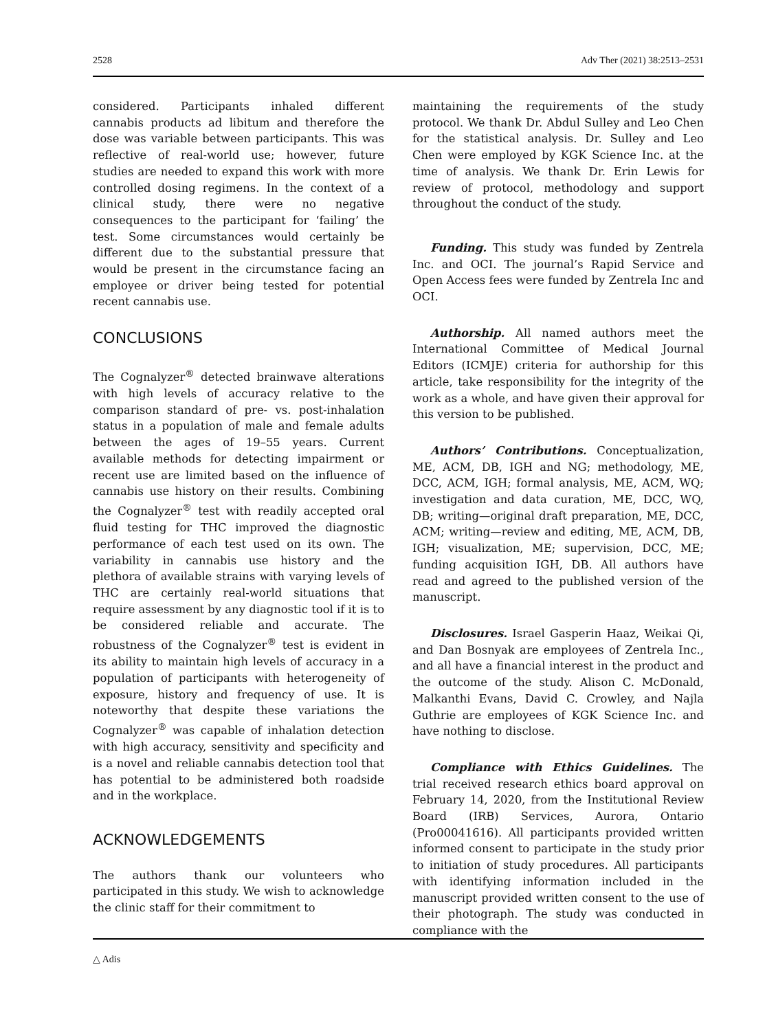2528 Adv Ther (2021) 38:2513–2531
considered. Participants inhaled different cannabis products ad libitum and therefore the dose was variable between participants. This was reflective of real-world use; however, future studies are needed to expand this work with more controlled dosing regimens. In the context of a clinical study, there were no negative consequences to the participant for ‘failing’ the test. Some circumstances would certainly be different due to the substantial pressure that would be present in the circumstance facing an employee or driver being tested for potential recent cannabis use.
CONCLUSIONS
The Cognalyzer<sup>®</sup> detected brainwave alterations with high levels of accuracy relative to the comparison standard of pre- vs. post-inhalation status in a population of male and female adults between the ages of 19–55 years. Current available methods for detecting impairment or recent use are limited based on the influence of cannabis use history on their results. Combining the Cognalyzer<sup>®</sup> test with readily accepted oral fluid testing for THC improved the diagnostic performance of each test used on its own. The variability in cannabis use history and the plethora of available strains with varying levels of THC are certainly real-world situations that require assessment by any diagnostic tool if it is to be considered reliable and accurate. The robustness of the Cognalyzer<sup>®</sup> test is evident in its ability to maintain high levels of accuracy in a population of participants with heterogeneity of exposure, history and frequency of use. It is noteworthy that despite these variations the Cognalyzer<sup>®</sup> was capable of inhalation detection with high accuracy, sensitivity and specificity and is a novel and reliable cannabis detection tool that has potential to be administered both roadside and in the workplace.
ACKNOWLEDGEMENTS
The authors thank our volunteers who participated in this study. We wish to acknowledge the clinic staff for their commitment to
maintaining the requirements of the study protocol. We thank Dr. Abdul Sulley and Leo Chen for the statistical analysis. Dr. Sulley and Leo Chen were employed by KGK Science Inc. at the time of analysis. We thank Dr. Erin Lewis for review of protocol, methodology and support throughout the conduct of the study.
Funding. This study was funded by Zentrela Inc. and OCI. The journal’s Rapid Service and Open Access fees were funded by Zentrela Inc and OCI.
Authorship. All named authors meet the International Committee of Medical Journal Editors (ICMJE) criteria for authorship for this article, take responsibility for the integrity of the work as a whole, and have given their approval for this version to be published.
Authors’ Contributions. Conceptualization, ME, ACM, DB, IGH and NG; methodology, ME, DCC, ACM, IGH; formal analysis, ME, ACM, WQ; investigation and data curation, ME, DCC, WQ, DB; writing—original draft preparation, ME, DCC, ACM; writing—review and editing, ME, ACM, DB, IGH; visualization, ME; supervision, DCC, ME; funding acquisition IGH, DB. All authors have read and agreed to the published version of the manuscript.
Disclosures. Israel Gasperin Haaz, Weikai Qi, and Dan Bosnyak are employees of Zentrela Inc., and all have a financial interest in the product and the outcome of the study. Alison C. McDonald, Malkanthi Evans, David C. Crowley, and Najla Guthrie are employees of KGK Science Inc. and have nothing to disclose.
Compliance with Ethics Guidelines. The trial received research ethics board approval on February 14, 2020, from the Institutional Review Board (IRB) Services, Aurora, Ontario (Pro00041616). All participants provided written informed consent to participate in the study prior to initiation of study procedures. All participants with identifying information included in the manuscript provided written consent to the use of their photograph. The study was conducted in compliance with the
△ Adis